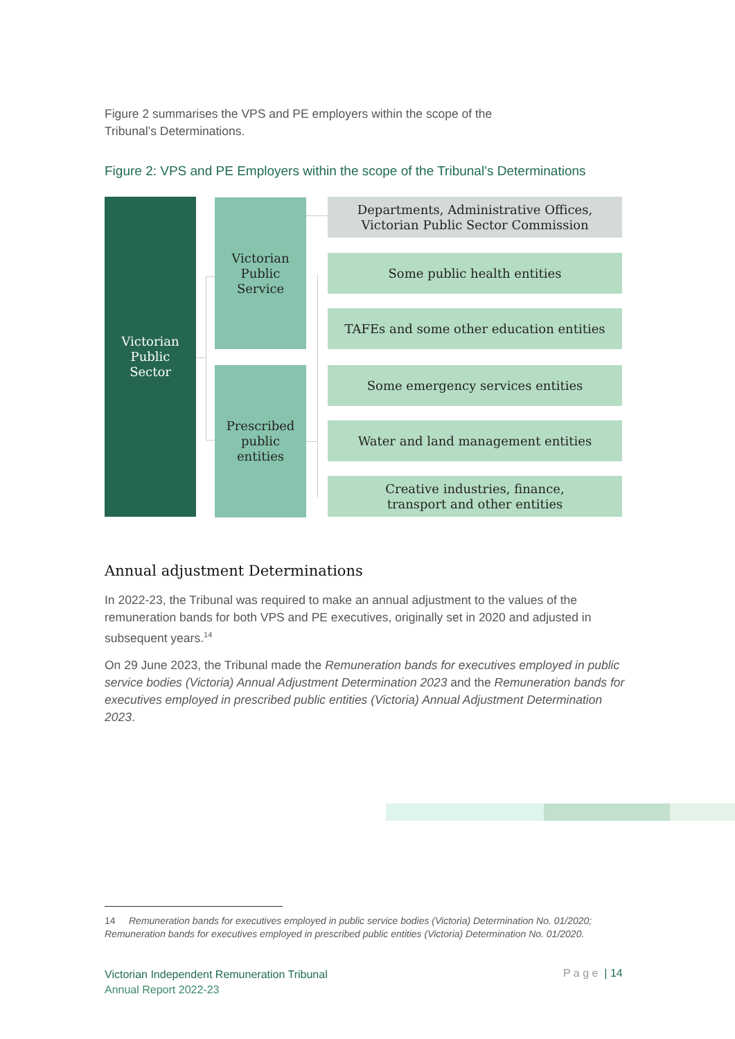Figure 2 summarises the VPS and PE employers within the scope of the
Tribunal’s Determinations.
Figure 2: VPS and PE Employers within the scope of the Tribunal’s Determinations
Victorian
Public
Sector
Victorian
Public
Service
Prescribed
public
entities
Departments, Administrative Offices,
Victorian Public Sector Commission
Some public health entities
TAFEs and some other education entities
Some emergency services entities
Water and land management entities
Creative industries, finance,
transport and other entities
Annual adjustment Determinations
In 2022-23, the Tribunal was required to make an annual adjustment to the values of the remuneration bands for both VPS and PE executives, originally set in 2020 and adjusted in subsequent years.<sup>14</sup>
On 29 June 2023, the Tribunal made the Remuneration bands for executives employed in public service bodies (Victoria) Annual Adjustment Determination 2023 and the Remuneration bands for executives employed in prescribed public entities (Victoria) Annual Adjustment Determination 2023.
14 Remuneration bands for executives employed in public service bodies (Victoria) Determination No. 01/2020; Remuneration bands for executives employed in prescribed public entities (Victoria) Determination No. 01/2020.
Victorian Independent Remuneration Tribunal
Annual Report 2022-23
P a g e | 14